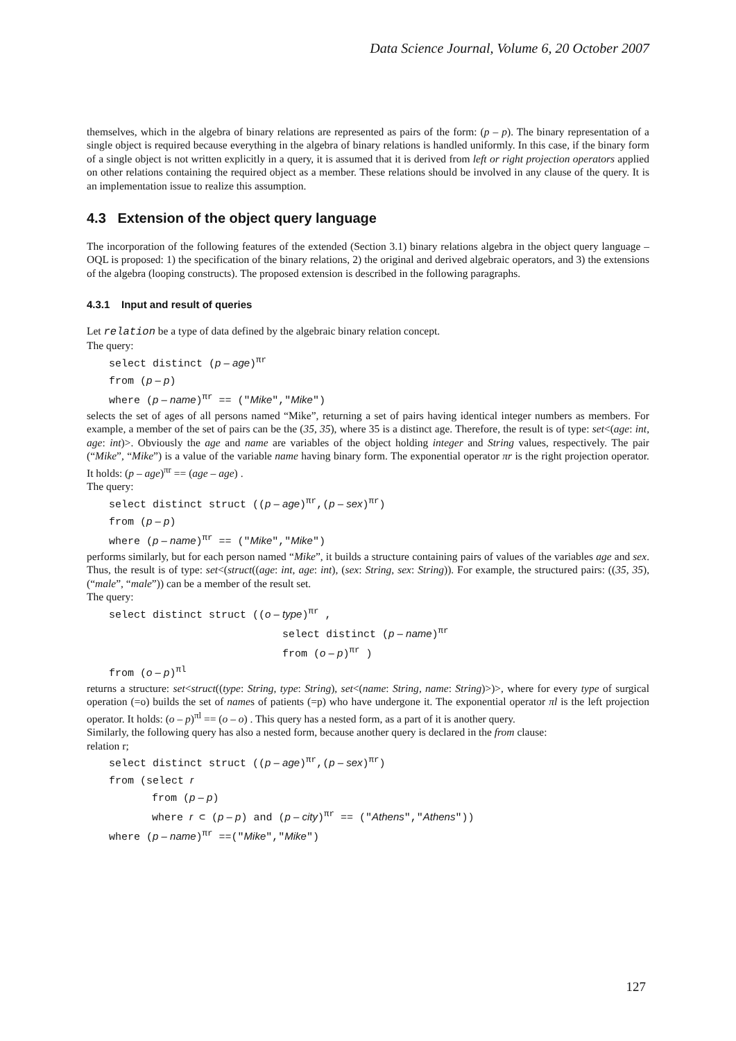Data Science Journal, Volume 6, 20 October 2007
themselves, which in the algebra of binary relations are represented as pairs of the form: (p – p). The binary representation of a single object is required because everything in the algebra of binary relations is handled uniformly. In this case, if the binary form of a single object is not written explicitly in a query, it is assumed that it is derived from left or right projection operators applied on other relations containing the required object as a member. These relations should be involved in any clause of the query. It is an implementation issue to realize this assumption.
4.3 Extension of the object query language
The incorporation of the following features of the extended (Section 3.1) binary relations algebra in the object query language – OQL is proposed: 1) the specification of the binary relations, 2) the original and derived algebraic operators, and 3) the extensions of the algebra (looping constructs). The proposed extension is described in the following paragraphs.
4.3.1 Input and result of queries
Let relation be a type of data defined by the algebraic binary relation concept.
The query:
select distinct (p – age)<sup>πr</sup>
from (p – p)
where (p – name)<sup>πr</sup> == ("Mike","Mike")
selects the set of ages of all persons named “Mike”, returning a set of pairs having identical integer numbers as members. For example, a member of the set of pairs can be the (35, 35), where 35 is a distinct age. Therefore, the result is of type: set<(age: int, age: int)>. Obviously the age and name are variables of the object holding integer and String values, respectively. The pair (“Mike”, “Mike”) is a value of the variable name having binary form. The exponential operator πr is the right projection operator. It holds: (p – age)<sup>πr</sup> == (age – age) .
The query:
select distinct struct ((p – age)<sup>πr</sup>,(p – sex)<sup>πr</sup>)
from (p – p)
where (p – name)<sup>πr</sup> == ("Mike","Mike")
performs similarly, but for each person named “Mike”, it builds a structure containing pairs of values of the variables age and sex. Thus, the result is of type: set<(struct((age: int, age: int), (sex: String, sex: String)). For example, the structured pairs: ((35, 35), (“male”, “male”)) can be a member of the result set.
The query:
select distinct struct ((o – type)<sup>πr</sup> ,
select distinct (p – name)<sup>πr</sup>
from (o – p)<sup>πr</sup> )
from (o – p)<sup>πl</sup>
returns a structure: set<struct((type: String, type: String), set<(name: String, name: String)>)>, where for every type of surgical operation (=o) builds the set of names of patients (=p) who have undergone it. The exponential operator πl is the left projection operator. It holds: (o – p)<sup>πl</sup> == (o – o) . This query has a nested form, as a part of it is another query.
Similarly, the following query has also a nested form, because another query is declared in the from clause:
relation r;
select distinct struct ((p – age)<sup>πr</sup>,(p – sex)<sup>πr</sup>)
from (select r
from (p – p)
where r ⊂ (p – p) and (p – city)<sup>πr</sup> == ("Athens","Athens"))
where (p – name)<sup>πr</sup> ==("Mike","Mike")
127